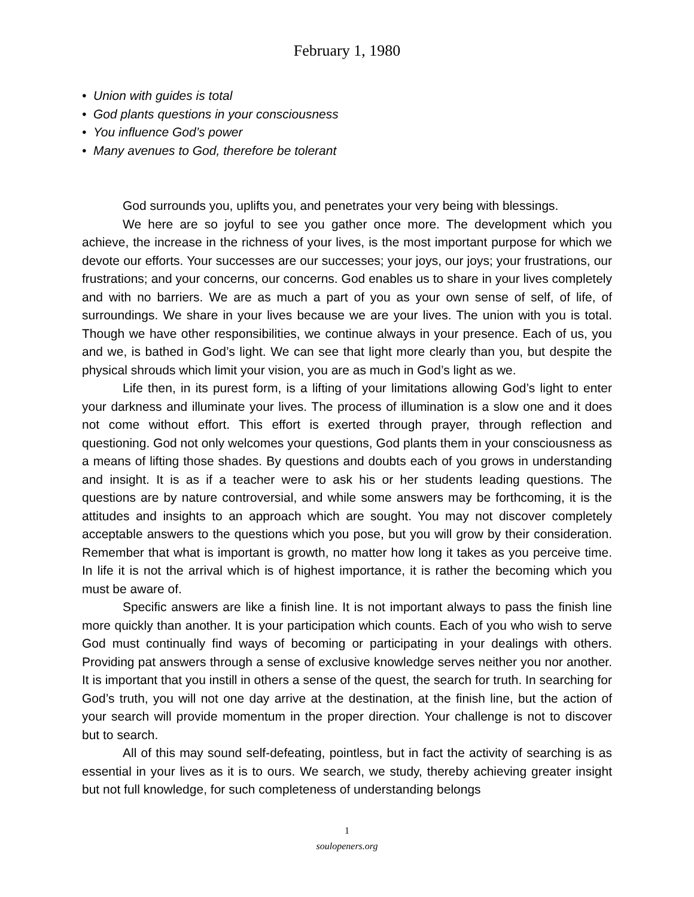February 1, 1980
• Union with guides is total
• God plants questions in your consciousness
• You influence God’s power
• Many avenues to God, therefore be tolerant
God surrounds you, uplifts you, and penetrates your very being with blessings.
We here are so joyful to see you gather once more. The development which you achieve, the increase in the richness of your lives, is the most important purpose for which we devote our efforts. Your successes are our successes; your joys, our joys; your frustrations, our frustrations; and your concerns, our concerns. God enables us to share in your lives completely and with no barriers. We are as much a part of you as your own sense of self, of life, of surroundings. We share in your lives because we are your lives. The union with you is total. Though we have other responsibilities, we continue always in your presence. Each of us, you and we, is bathed in God’s light. We can see that light more clearly than you, but despite the physical shrouds which limit your vision, you are as much in God’s light as we.
Life then, in its purest form, is a lifting of your limitations allowing God’s light to enter your darkness and illuminate your lives. The process of illumination is a slow one and it does not come without effort. This effort is exerted through prayer, through reflection and questioning. God not only welcomes your questions, God plants them in your consciousness as a means of lifting those shades. By questions and doubts each of you grows in understanding and insight. It is as if a teacher were to ask his or her students leading questions. The questions are by nature controversial, and while some answers may be forthcoming, it is the attitudes and insights to an approach which are sought. You may not discover completely acceptable answers to the questions which you pose, but you will grow by their consideration. Remember that what is important is growth, no matter how long it takes as you perceive time. In life it is not the arrival which is of highest importance, it is rather the becoming which you must be aware of.
Specific answers are like a finish line. It is not important always to pass the finish line more quickly than another. It is your participation which counts. Each of you who wish to serve God must continually find ways of becoming or participating in your dealings with others. Providing pat answers through a sense of exclusive knowledge serves neither you nor another. It is important that you instill in others a sense of the quest, the search for truth. In searching for God’s truth, you will not one day arrive at the destination, at the finish line, but the action of your search will provide momentum in the proper direction. Your challenge is not to discover but to search.
All of this may sound self-defeating, pointless, but in fact the activity of searching is as essential in your lives as it is to ours. We search, we study, thereby achieving greater insight but not full knowledge, for such completeness of understanding belongs
1
soulopeners.org